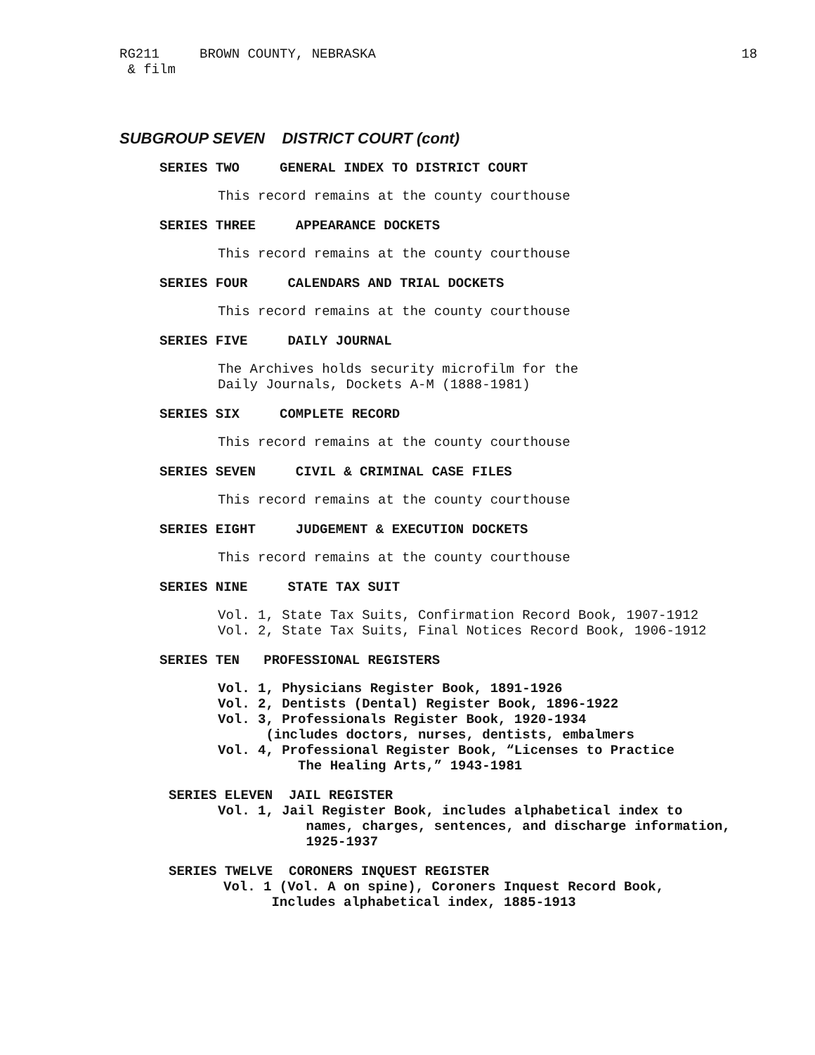RG211     BROWN COUNTY, NEBRASKA
 & film
18
SUBGROUP SEVEN DISTRICT COURT (cont)
SERIES TWO     GENERAL INDEX TO DISTRICT COURT
This record remains at the county courthouse
SERIES THREE     APPEARANCE DOCKETS
This record remains at the county courthouse
SERIES FOUR     CALENDARS AND TRIAL DOCKETS
This record remains at the county courthouse
SERIES FIVE     DAILY JOURNAL
The Archives holds security microfilm for the
Daily Journals, Dockets A-M (1888-1981)
SERIES SIX     COMPLETE RECORD
This record remains at the county courthouse
SERIES SEVEN     CIVIL & CRIMINAL CASE FILES
This record remains at the county courthouse
SERIES EIGHT     JUDGEMENT & EXECUTION DOCKETS
This record remains at the county courthouse
SERIES NINE     STATE TAX SUIT
Vol. 1, State Tax Suits, Confirmation Record Book, 1907-1912
Vol. 2, State Tax Suits, Final Notices Record Book, 1906-1912
SERIES TEN   PROFESSIONAL REGISTERS
Vol. 1, Physicians Register Book, 1891-1926
Vol. 2, Dentists (Dental) Register Book, 1896-1922
Vol. 3, Professionals Register Book, 1920-1934
      (includes doctors, nurses, dentists, embalmers
Vol. 4, Professional Register Book, “Licenses to Practice
          The Healing Arts,” 1943-1981
SERIES ELEVEN  JAIL REGISTER
Vol. 1, Jail Register Book, includes alphabetical index to
           names, charges, sentences, and discharge information,
           1925-1937
SERIES TWELVE  CORONERS INQUEST REGISTER
Vol. 1 (Vol. A on spine), Coroners Inquest Record Book,
      Includes alphabetical index, 1885-1913